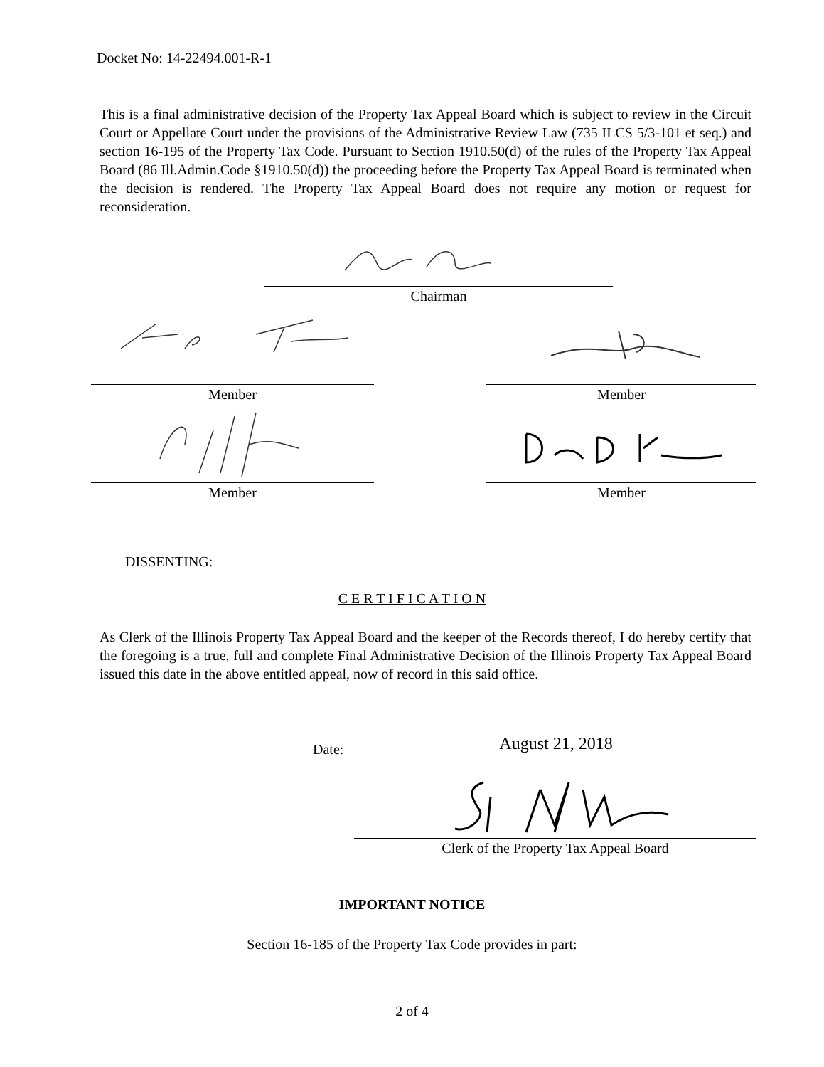Docket No: 14-22494.001-R-1
This is a final administrative decision of the Property Tax Appeal Board which is subject to review in the Circuit Court or Appellate Court under the provisions of the Administrative Review Law (735 ILCS 5/3-101 et seq.) and section 16-195 of the Property Tax Code. Pursuant to Section 1910.50(d) of the rules of the Property Tax Appeal Board (86 Ill.Admin.Code §1910.50(d)) the proceeding before the Property Tax Appeal Board is terminated when the decision is rendered. The Property Tax Appeal Board does not require any motion or request for reconsideration.
Chairman
Member Member
Member Member
DISSENTING:
C E R T I F I C A T I O N
As Clerk of the Illinois Property Tax Appeal Board and the keeper of the Records thereof, I do hereby certify that the foregoing is a true, full and complete Final Administrative Decision of the Illinois Property Tax Appeal Board issued this date in the above entitled appeal, now of record in this said office.
Date: August 21, 2018
Clerk of the Property Tax Appeal Board
IMPORTANT NOTICE
Section 16-185 of the Property Tax Code provides in part:
2 of 4